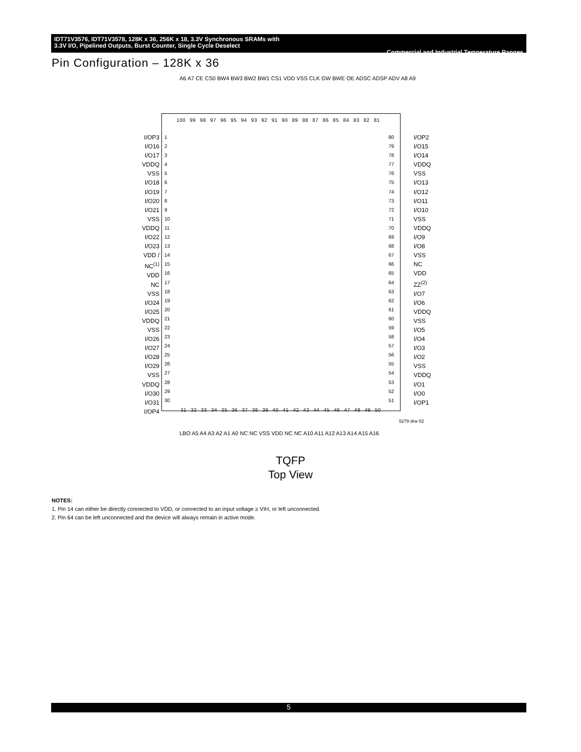IDT71V3576, IDT71V3578, 128K x 36, 256K x 18, 3.3V Synchronous SRAMs with
3.3V I/O, Pipelined Outputs, Burst Counter, Single Cycle Deselect Commercial and Industrial Temperature Ranges
Pin Configuration – 128K x 36
A6 A7 CE CS0 BW4 BW3 BW2 BW1 CS1 VDD VSS CLK GW BWE OE ADSC ADSP ADV A8 A9
100 99 98 97 96 95 94 93 92 91 90 89 88 87 86 85 84 83 82 81
I/OP3
I/O16
I/O17
VDDQ
VSS
I/O18
I/O19
I/O20
I/O21
VSS
VDDQ
I/O22
I/O23
VDD / NC<sup>(1)</sup>
VDD
NC
VSS
I/O24
I/O25
VDDQ
VSS
I/O26
I/O27
I/O28
I/O29
VSS
VDDQ
I/O30
I/O31
I/OP4
1
2
3
4
5
6
7
8
9
10
11
12
13
14
15
16
17
18
19
20
21
22
23
24
25
26
27
28
29
30
80
79
78
77
76
75
74
73
72
71
70
69
68
67
66
65
64
63
62
61
60
59
58
57
56
55
54
53
52
51
I/OP2
I/O15
I/O14
VDDQ
VSS
I/O13
I/O12
I/O11
I/O10
VSS
VDDQ
I/O9
I/O8
VSS
NC
VDD
ZZ<sup>(2)</sup>
I/O7
I/O6
VDDQ
VSS
I/O5
I/O4
I/O3
I/O2
VSS
VDDQ
I/O1
I/O0
I/OP1
31 32 33 34 35 36 37 38 39 40 41 42 43 44 45 46 47 48 49 50
5279 drw 02
LBO A5 A4 A3 A2 A1 A0 NC NC VSS VDD NC NC A10 A11 A12 A13 A14 A15 A16
TQFP
Top View
NOTES:
1. Pin 14 can either be directly connected to VDD, or connected to an input voltage ≥ VIH, or left unconnected.
2. Pin 64 can be left unconnected and the device will always remain in active mode.
5